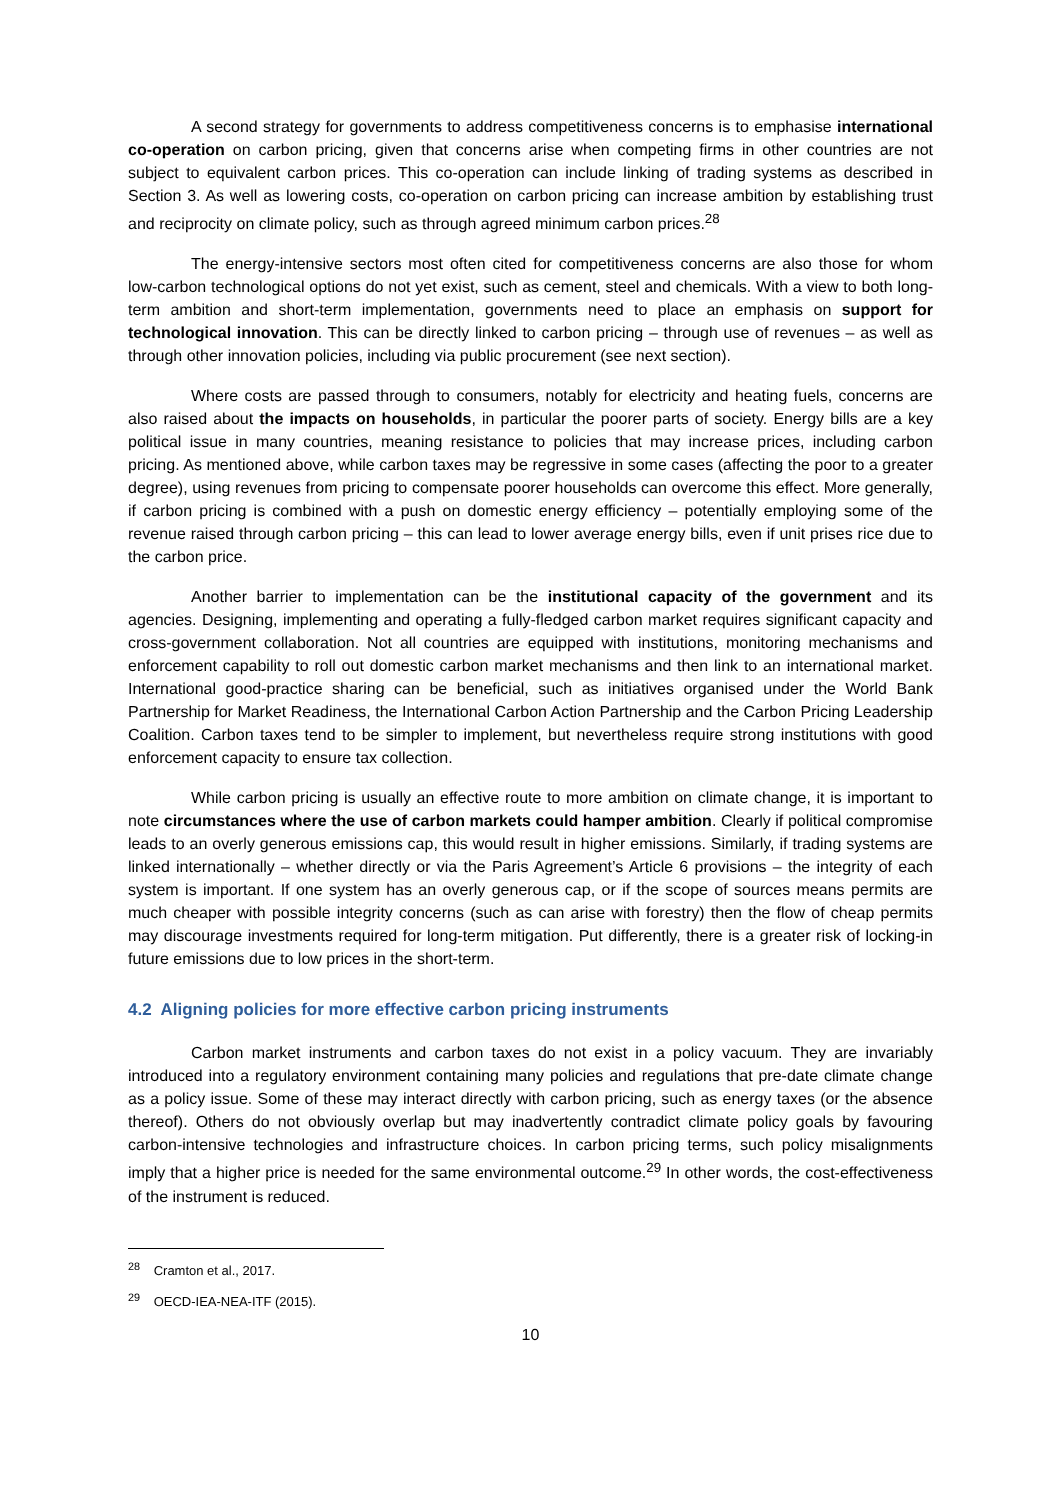A second strategy for governments to address competitiveness concerns is to emphasise international co-operation on carbon pricing, given that concerns arise when competing firms in other countries are not subject to equivalent carbon prices. This co-operation can include linking of trading systems as described in Section 3. As well as lowering costs, co-operation on carbon pricing can increase ambition by establishing trust and reciprocity on climate policy, such as through agreed minimum carbon prices.<sup>28</sup>
The energy-intensive sectors most often cited for competitiveness concerns are also those for whom low-carbon technological options do not yet exist, such as cement, steel and chemicals. With a view to both long-term ambition and short-term implementation, governments need to place an emphasis on support for technological innovation. This can be directly linked to carbon pricing – through use of revenues – as well as through other innovation policies, including via public procurement (see next section).
Where costs are passed through to consumers, notably for electricity and heating fuels, concerns are also raised about the impacts on households, in particular the poorer parts of society. Energy bills are a key political issue in many countries, meaning resistance to policies that may increase prices, including carbon pricing. As mentioned above, while carbon taxes may be regressive in some cases (affecting the poor to a greater degree), using revenues from pricing to compensate poorer households can overcome this effect. More generally, if carbon pricing is combined with a push on domestic energy efficiency – potentially employing some of the revenue raised through carbon pricing – this can lead to lower average energy bills, even if unit prises rice due to the carbon price.
Another barrier to implementation can be the institutional capacity of the government and its agencies. Designing, implementing and operating a fully-fledged carbon market requires significant capacity and cross-government collaboration. Not all countries are equipped with institutions, monitoring mechanisms and enforcement capability to roll out domestic carbon market mechanisms and then link to an international market. International good-practice sharing can be beneficial, such as initiatives organised under the World Bank Partnership for Market Readiness, the International Carbon Action Partnership and the Carbon Pricing Leadership Coalition. Carbon taxes tend to be simpler to implement, but nevertheless require strong institutions with good enforcement capacity to ensure tax collection.
While carbon pricing is usually an effective route to more ambition on climate change, it is important to note circumstances where the use of carbon markets could hamper ambition. Clearly if political compromise leads to an overly generous emissions cap, this would result in higher emissions. Similarly, if trading systems are linked internationally – whether directly or via the Paris Agreement’s Article 6 provisions – the integrity of each system is important. If one system has an overly generous cap, or if the scope of sources means permits are much cheaper with possible integrity concerns (such as can arise with forestry) then the flow of cheap permits may discourage investments required for long-term mitigation. Put differently, there is a greater risk of locking-in future emissions due to low prices in the short-term.
4.2 Aligning policies for more effective carbon pricing instruments
Carbon market instruments and carbon taxes do not exist in a policy vacuum. They are invariably introduced into a regulatory environment containing many policies and regulations that pre-date climate change as a policy issue. Some of these may interact directly with carbon pricing, such as energy taxes (or the absence thereof). Others do not obviously overlap but may inadvertently contradict climate policy goals by favouring carbon-intensive technologies and infrastructure choices. In carbon pricing terms, such policy misalignments imply that a higher price is needed for the same environmental outcome.<sup>29</sup> In other words, the cost-effectiveness of the instrument is reduced.
<sup>28</sup> Cramton et al., 2017.
<sup>29</sup> OECD-IEA-NEA-ITF (2015).
10